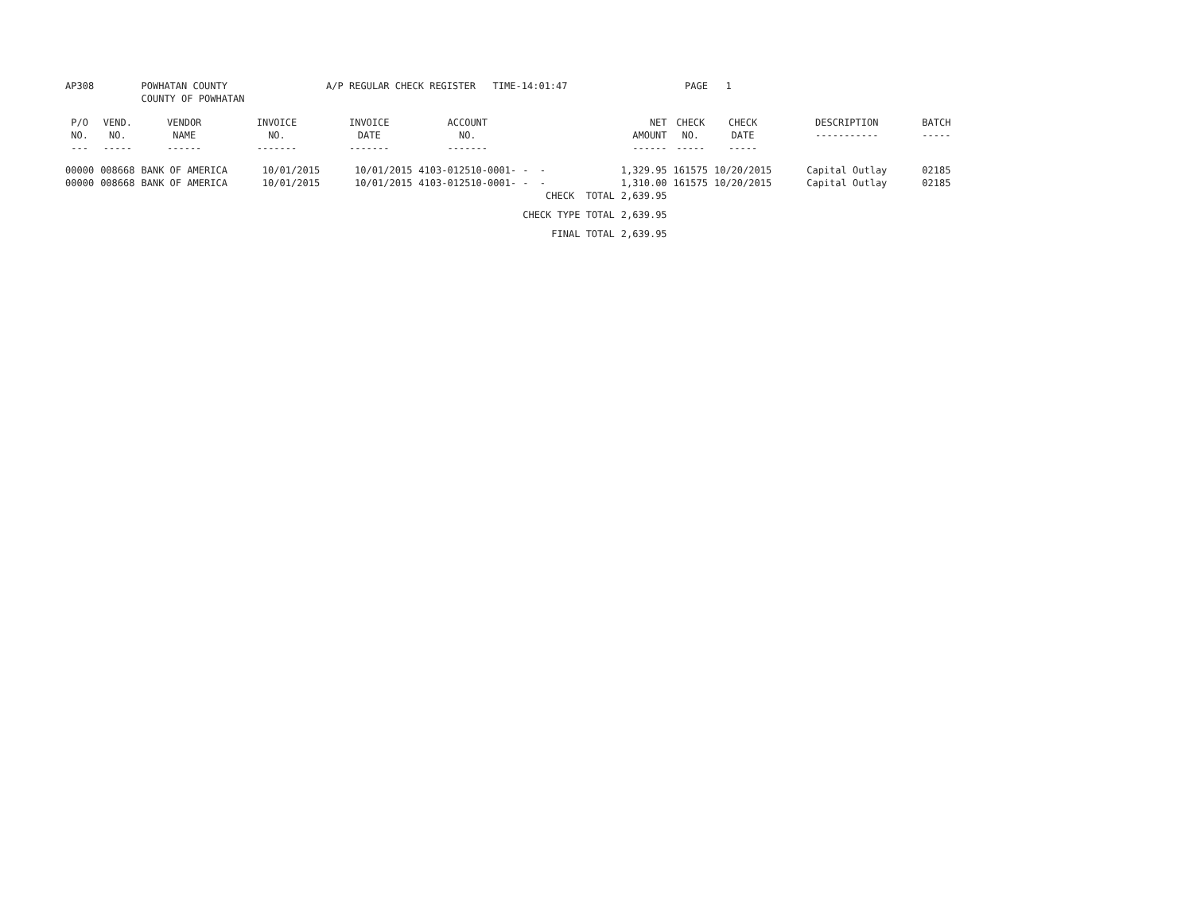| AP308 | | POWHATAN COUNTY COUNTY OF POWHATAN | | A/P REGULAR CHECK REGISTER TIME-14:01:47 | | | | PAGE | 1 | | |
| P/O NO. --- | VEND. NO. ----- | VENDOR NAME ------ | INVOICE NO. ------- | INVOICE DATE ------- | ACCOUNT NO. ------- | | NET AMOUNT ------ | CHECK NO. ----- | CHECK DATE ----- | DESCRIPTION ----------- | BATCH ----- |
| 00000 | 008668 | BANK OF AMERICA | 10/01/2015 | 10/01/2015 | 4103-012510-0001- | - - | 1,329.95 | 161575 | 10/20/2015 | Capital Outlay | 02185 |
| 00000 | 008668 | BANK OF AMERICA | 10/01/2015 | 10/01/2015 | 4103-012510-0001- | - - | 1,310.00 | 161575 | 10/20/2015 | Capital Outlay | 02185 |
| | | | | | | CHECK TOTAL | 2,639.95 | | | | |
| | | | | | | CHECK TYPE TOTAL | 2,639.95 | | | | |
| | | | | | | FINAL TOTAL | 2,639.95 | | | | |